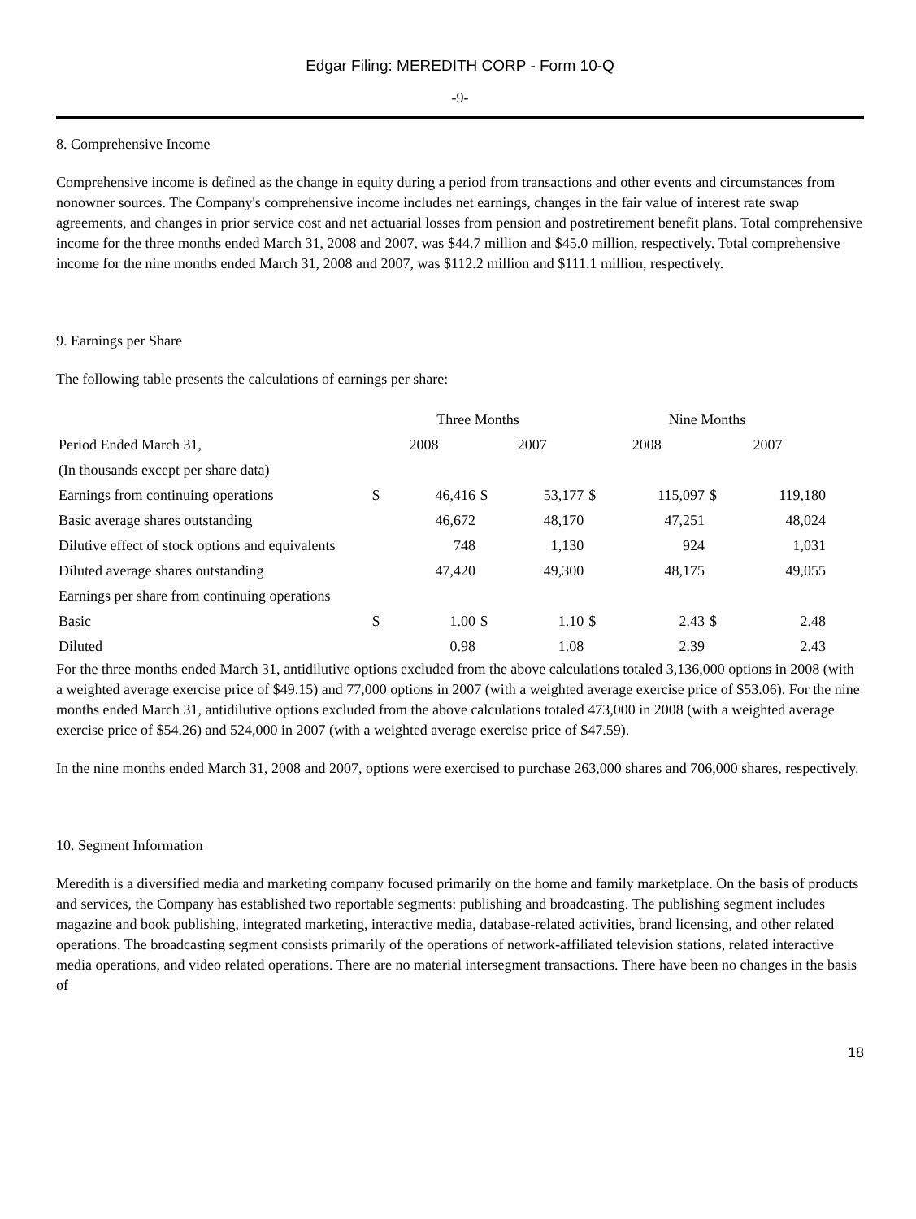Edgar Filing: MEREDITH CORP - Form 10-Q
-9-
8. Comprehensive Income
Comprehensive income is defined as the change in equity during a period from transactions and other events and circumstances from nonowner sources. The Company's comprehensive income includes net earnings, changes in the fair value of interest rate swap agreements, and changes in prior service cost and net actuarial losses from pension and postretirement benefit plans. Total comprehensive income for the three months ended March 31, 2008 and 2007, was $44.7 million and $45.0 million, respectively. Total comprehensive income for the nine months ended March 31, 2008 and 2007, was $112.2 million and $111.1 million, respectively.
9. Earnings per Share
The following table presents the calculations of earnings per share:
| | Three Months | | | | Nine Months | | | |
| Period Ended March 31, | 2008 | | 2007 | | 2008 | | 2007 | |
| (In thousands except per share data) | | | | | | | | |
| Earnings from continuing operations | $ | 46,416 | $ | 53,177 | $ | 115,097 | $ | 119,180 |
| Basic average shares outstanding | | 46,672 | | 48,170 | | 47,251 | | 48,024 |
| Dilutive effect of stock options and equivalents | | 748 | | 1,130 | | 924 | | 1,031 |
| Diluted average shares outstanding | | 47,420 | | 49,300 | | 48,175 | | 49,055 |
| Earnings per share from continuing operations | | | | | | | | |
| Basic | $ | 1.00 | $ | 1.10 | $ | 2.43 | $ | 2.48 |
| Diluted | | 0.98 | | 1.08 | | 2.39 | | 2.43 |
For the three months ended March 31, antidilutive options excluded from the above calculations totaled 3,136,000 options in 2008 (with a weighted average exercise price of $49.15) and 77,000 options in 2007 (with a weighted average exercise price of $53.06). For the nine months ended March 31, antidilutive options excluded from the above calculations totaled 473,000 in 2008 (with a weighted average exercise price of $54.26) and 524,000 in 2007 (with a weighted average exercise price of $47.59).
In the nine months ended March 31, 2008 and 2007, options were exercised to purchase 263,000 shares and 706,000 shares, respectively.
10. Segment Information
Meredith is a diversified media and marketing company focused primarily on the home and family marketplace. On the basis of products and services, the Company has established two reportable segments: publishing and broadcasting. The publishing segment includes magazine and book publishing, integrated marketing, interactive media, database-related activities, brand licensing, and other related operations. The broadcasting segment consists primarily of the operations of network-affiliated television stations, related interactive media operations, and video related operations. There are no material intersegment transactions. There have been no changes in the basis of
18